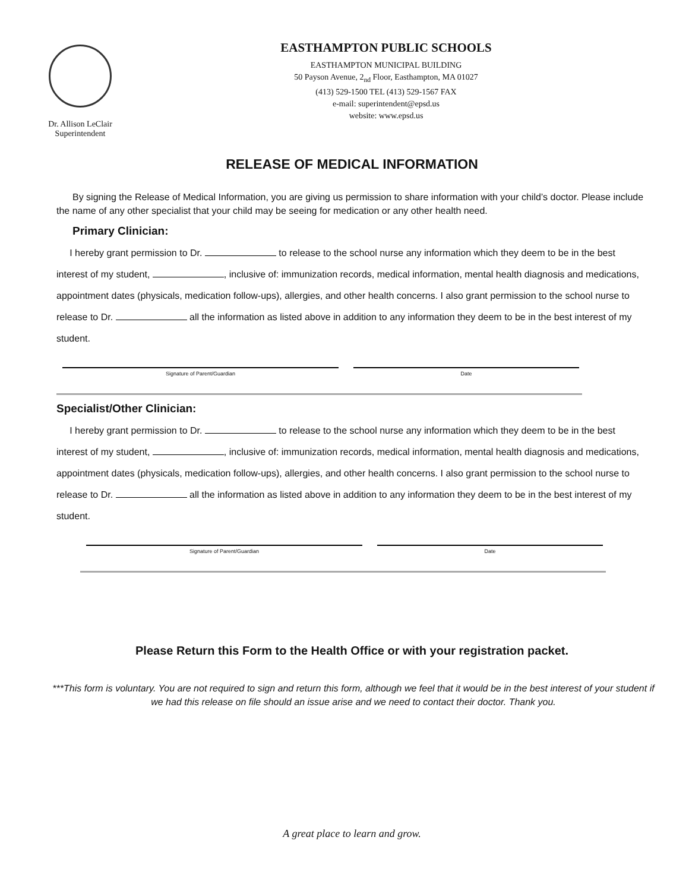Dr. Allison LeClair
Superintendent
EASTHAMPTON PUBLIC SCHOOLS
EASTHAMPTON MUNICIPAL BUILDING
50 Payson Avenue, 2<sub>nd</sub> Floor, Easthampton, MA 01027
(413) 529-1500 TEL (413) 529-1567 FAX
e-mail: superintendent@epsd.us
website: www.epsd.us
RELEASE OF MEDICAL INFORMATION
By signing the Release of Medical Information, you are giving us permission to share information with your child’s doctor. Please include the name of any other specialist that your child may be seeing for medication or any other health need.
Primary Clinician:
I hereby grant permission to Dr. to release to the school nurse any information which they deem to be in the best interest of my student, , inclusive of: immunization records, medical information, mental health diagnosis and medications, appointment dates (physicals, medication follow-ups), allergies, and other health concerns. I also grant permission to the school nurse to release to Dr. all the information as listed above in addition to any information they deem to be in the best interest of my student.
Signature of Parent/Guardian Date
Specialist/Other Clinician:
I hereby grant permission to Dr. to release to the school nurse any information which they deem to be in the best interest of my student, , inclusive of: immunization records, medical information, mental health diagnosis and medications, appointment dates (physicals, medication follow-ups), allergies, and other health concerns. I also grant permission to the school nurse to release to Dr. all the information as listed above in addition to any information they deem to be in the best interest of my student.
Signature of Parent/Guardian Date
Please Return this Form to the Health Office or with your registration packet.
***This form is voluntary. You are not required to sign and return this form, although we feel that it would be in the best interest of your student if we had this release on file should an issue arise and we need to contact their doctor. Thank you.
A great place to learn and grow.